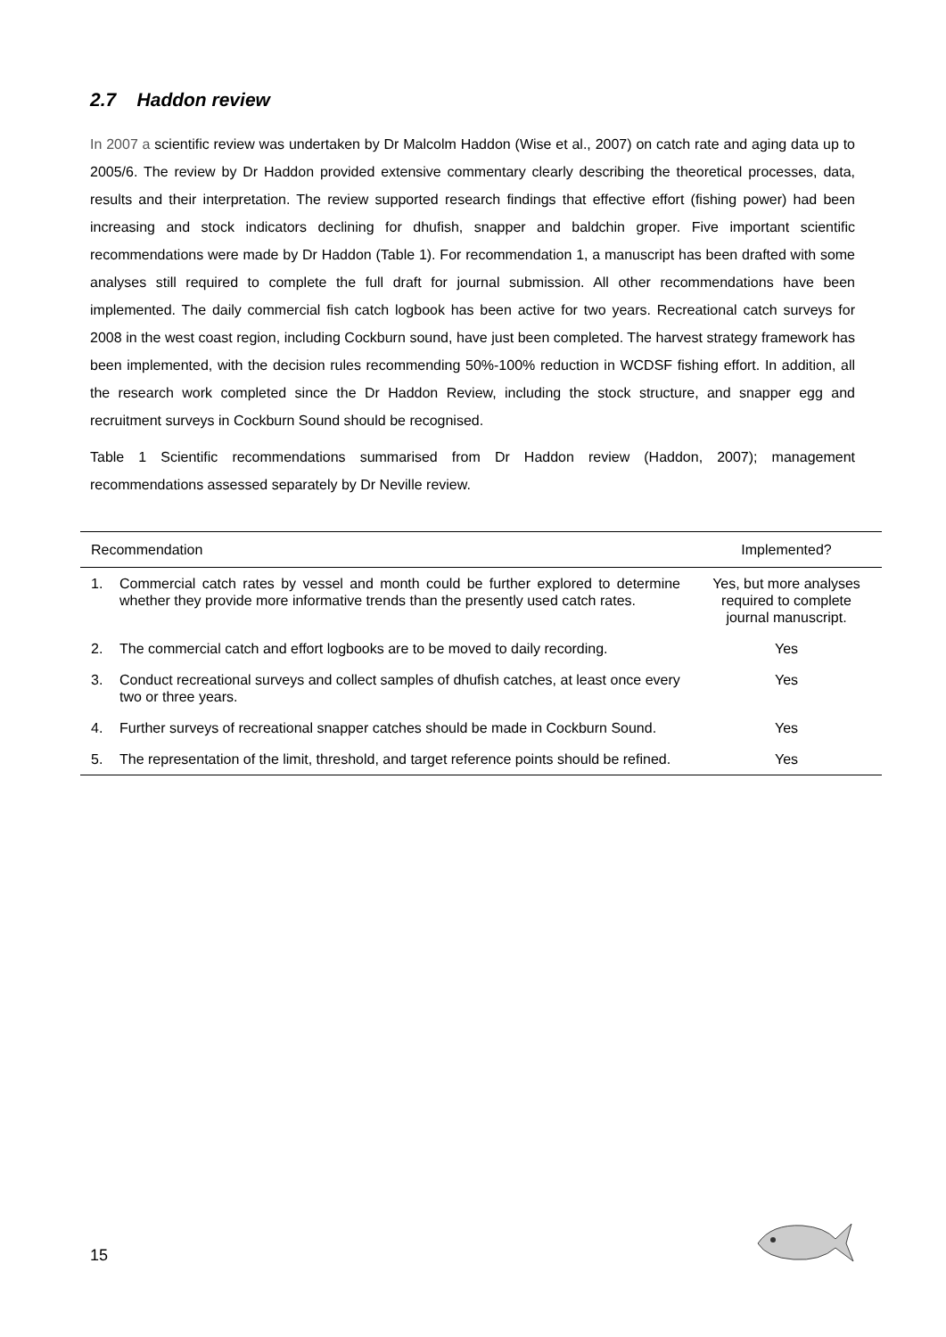2.7 Haddon review
In 2007 a scientific review was undertaken by Dr Malcolm Haddon (Wise et al., 2007) on catch rate and aging data up to 2005/6. The review by Dr Haddon provided extensive commentary clearly describing the theoretical processes, data, results and their interpretation. The review supported research findings that effective effort (fishing power) had been increasing and stock indicators declining for dhufish, snapper and baldchin groper. Five important scientific recommendations were made by Dr Haddon (Table 1). For recommendation 1, a manuscript has been drafted with some analyses still required to complete the full draft for journal submission. All other recommendations have been implemented. The daily commercial fish catch logbook has been active for two years. Recreational catch surveys for 2008 in the west coast region, including Cockburn sound, have just been completed. The harvest strategy framework has been implemented, with the decision rules recommending 50%-100% reduction in WCDSF fishing effort. In addition, all the research work completed since the Dr Haddon Review, including the stock structure, and snapper egg and recruitment surveys in Cockburn Sound should be recognised.
Table 1 Scientific recommendations summarised from Dr Haddon review (Haddon, 2007); management recommendations assessed separately by Dr Neville review.
| Recommendation | | Implemented? |
| --- | --- | --- |
| 1. | Commercial catch rates by vessel and month could be further explored to determine whether they provide more informative trends than the presently used catch rates. | Yes, but more analyses required to complete journal manuscript. |
| 2. | The commercial catch and effort logbooks are to be moved to daily recording. | Yes |
| 3. | Conduct recreational surveys and collect samples of dhufish catches, at least once every two or three years. | Yes |
| 4. | Further surveys of recreational snapper catches should be made in Cockburn Sound. | Yes |
| 5. | The representation of the limit, threshold, and target reference points should be refined. | Yes |
15